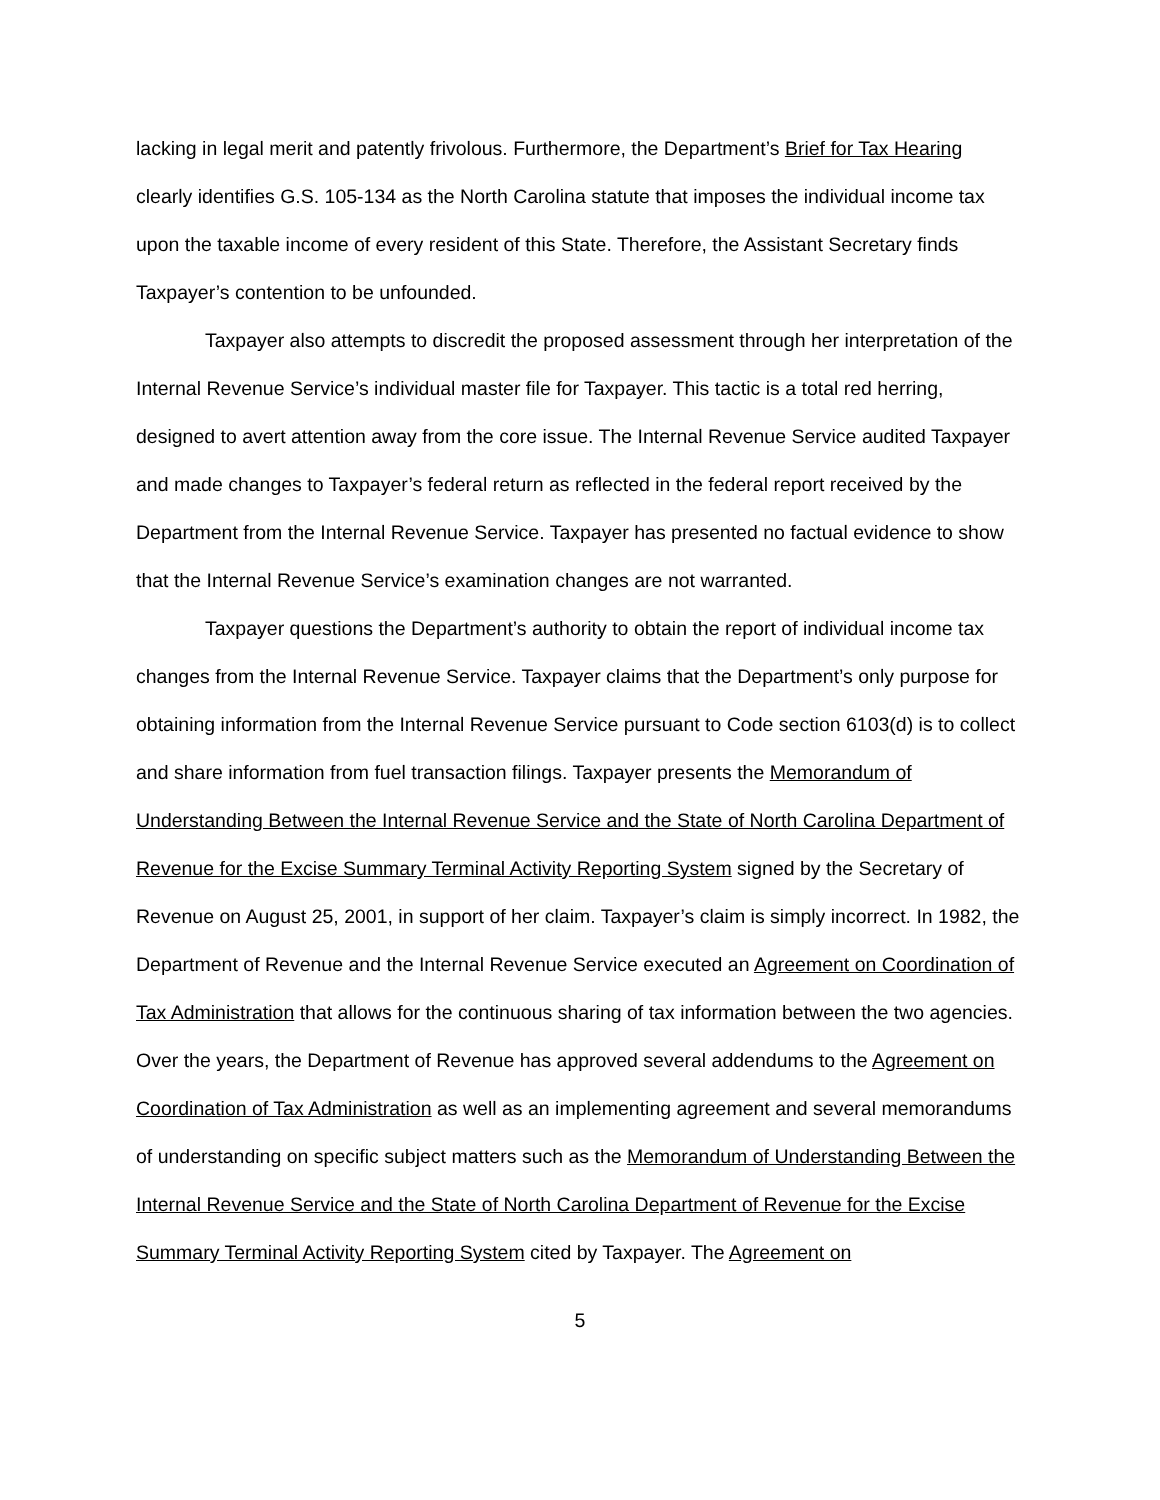lacking in legal merit and patently frivolous. Furthermore, the Department’s Brief for Tax Hearing clearly identifies G.S. 105-134 as the North Carolina statute that imposes the individual income tax upon the taxable income of every resident of this State. Therefore, the Assistant Secretary finds Taxpayer’s contention to be unfounded.
Taxpayer also attempts to discredit the proposed assessment through her interpretation of the Internal Revenue Service’s individual master file for Taxpayer. This tactic is a total red herring, designed to avert attention away from the core issue. The Internal Revenue Service audited Taxpayer and made changes to Taxpayer’s federal return as reflected in the federal report received by the Department from the Internal Revenue Service. Taxpayer has presented no factual evidence to show that the Internal Revenue Service’s examination changes are not warranted.
Taxpayer questions the Department’s authority to obtain the report of individual income tax changes from the Internal Revenue Service. Taxpayer claims that the Department’s only purpose for obtaining information from the Internal Revenue Service pursuant to Code section 6103(d) is to collect and share information from fuel transaction filings. Taxpayer presents the Memorandum of Understanding Between the Internal Revenue Service and the State of North Carolina Department of Revenue for the Excise Summary Terminal Activity Reporting System signed by the Secretary of Revenue on August 25, 2001, in support of her claim. Taxpayer’s claim is simply incorrect. In 1982, the Department of Revenue and the Internal Revenue Service executed an Agreement on Coordination of Tax Administration that allows for the continuous sharing of tax information between the two agencies. Over the years, the Department of Revenue has approved several addendums to the Agreement on Coordination of Tax Administration as well as an implementing agreement and several memorandums of understanding on specific subject matters such as the Memorandum of Understanding Between the Internal Revenue Service and the State of North Carolina Department of Revenue for the Excise Summary Terminal Activity Reporting System cited by Taxpayer. The Agreement on
5